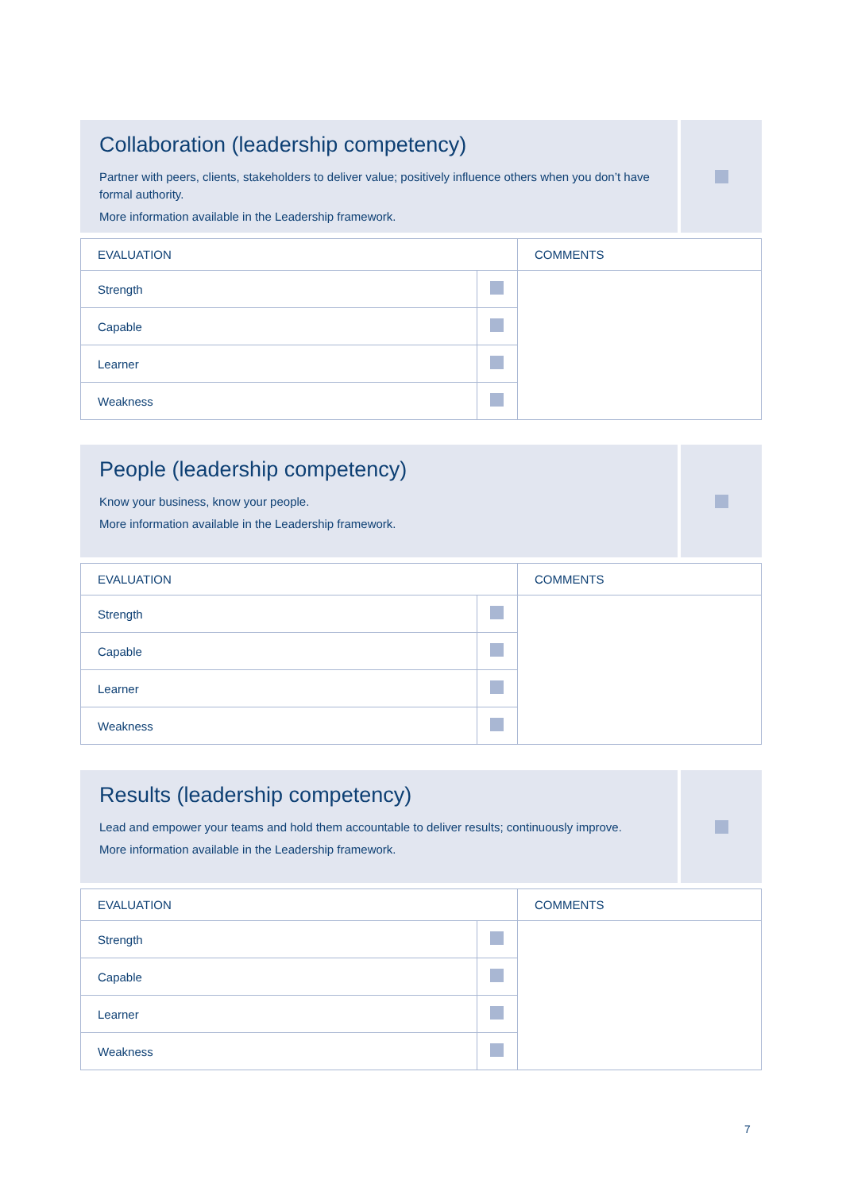Collaboration (leadership competency)
Partner with peers, clients, stakeholders to deliver value; positively influence others when you don’t have formal authority.
More information available in the Leadership framework.
| EVALUATION | | COMMENTS |
| --- | --- | --- |
| Strength | | |
| Capable | | |
| Learner | | |
| Weakness | | |
People (leadership competency)
Know your business, know your people.
More information available in the Leadership framework.
| EVALUATION | | COMMENTS |
| --- | --- | --- |
| Strength | | |
| Capable | | |
| Learner | | |
| Weakness | | |
Results (leadership competency)
Lead and empower your teams and hold them accountable to deliver results; continuously improve.
More information available in the Leadership framework.
| EVALUATION | | COMMENTS |
| --- | --- | --- |
| Strength | | |
| Capable | | |
| Learner | | |
| Weakness | | |
7